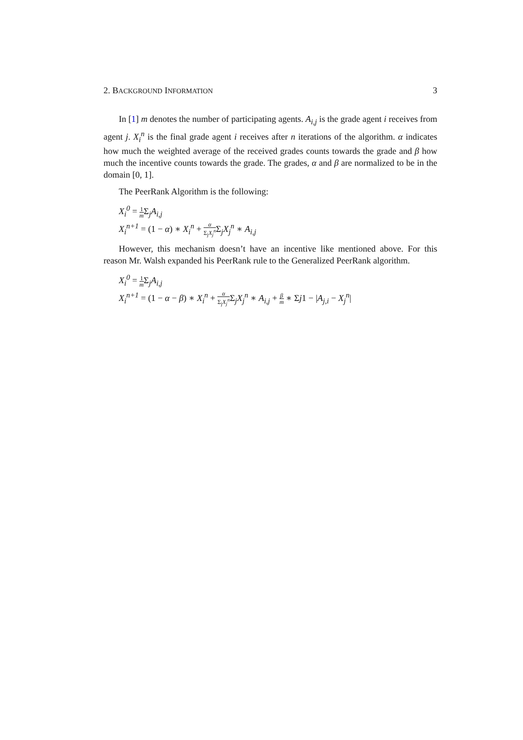2. BACKGROUND INFORMATION 3
In [1] m denotes the number of participating agents. A<sub>i,j</sub> is the grade agent i receives from agent j. X<sub>i</sub><sup>n</sup> is the final grade agent i receives after n iterations of the algorithm. α indicates how much the weighted average of the received grades counts towards the grade and β how much the incentive counts towards the grade. The grades, α and β are normalized to be in the domain [0, 1].
The PeerRank Algorithm is the following:
X<sub>i</sub><sup>0</sup> = 1 m Σ<sub>j</sub>A<sub>i,j</sub>
X<sub>i</sub><sup>n+1</sup> = (1 − α) ∗ X<sub>i</sub><sup>n</sup> + α Σ<sub>j</sub>X<sub>j</sub><sup>n</sup> Σ<sub>j</sub>X<sub>j</sub><sup>n</sup> ∗ A<sub>i,j</sub>
However, this mechanism doesn’t have an incentive like mentioned above. For this reason Mr. Walsh expanded his PeerRank rule to the Generalized PeerRank algorithm.
X<sub>i</sub><sup>0</sup> = 1 m Σ<sub>j</sub>A<sub>i,j</sub>
X<sub>i</sub><sup>n+1</sup> = (1 − α − β) ∗ X<sub>i</sub><sup>n</sup> + α Σ<sub>j</sub>X<sub>j</sub><sup>n</sup> Σ<sub>j</sub>X<sub>j</sub><sup>n</sup> ∗ A<sub>i,j</sub> + β m ∗ Σj1 − |A<sub>j,i</sub> − X<sub>j</sub><sup>n</sup>|